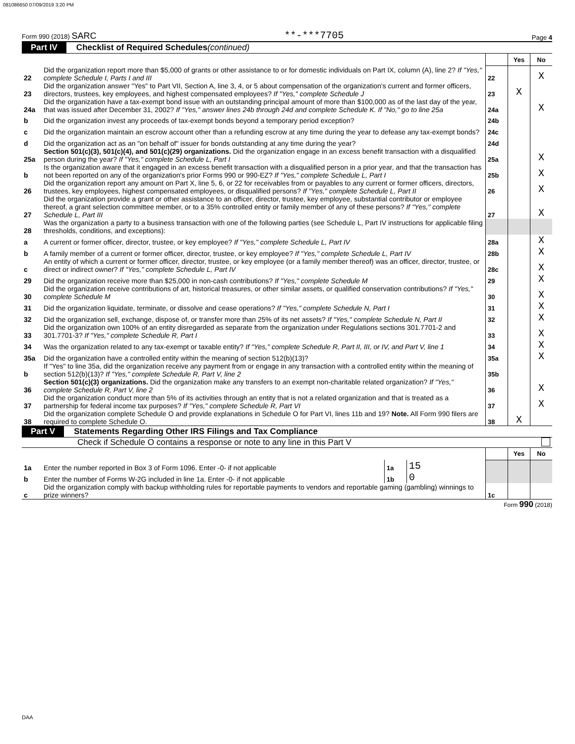081086650 07/09/2019 3:20 PM
Form 990 (2018) SARC **-***7705 Page 4
Part IV Checklist of Required Schedules (continued)
| | | | Yes | No |
| 22 | Did the organization report more than $5,000 of grants or other assistance to or for domestic individuals on Part IX, column (A), line 2? If "Yes," complete Schedule I, Parts I and III | 22 | | X |
| 23 | Did the organization answer "Yes" to Part VII, Section A, line 3, 4, or 5 about compensation of the organization's current and former officers, directors, trustees, key employees, and highest compensated employees? If "Yes," complete Schedule J | 23 | X | |
| 24a | Did the organization have a tax-exempt bond issue with an outstanding principal amount of more than $100,000 as of the last day of the year, that was issued after December 31, 2002? If "Yes," answer lines 24b through 24d and complete Schedule K. If "No," go to line 25a | 24a | | X |
| b | Did the organization invest any proceeds of tax-exempt bonds beyond a temporary period exception? | 24b | | |
| c | Did the organization maintain an escrow account other than a refunding escrow at any time during the year to defease any tax-exempt bonds? | 24c | | |
| d | Did the organization act as an "on behalf of" issuer for bonds outstanding at any time during the year? | 24d | | |
| 25a | Section 501(c)(3), 501(c)(4), and 501(c)(29) organizations. Did the organization engage in an excess benefit transaction with a disqualified person during the year? If "Yes," complete Schedule L, Part I | 25a | | X |
| b | Is the organization aware that it engaged in an excess benefit transaction with a disqualified person in a prior year, and that the transaction has not been reported on any of the organization's prior Forms 990 or 990-EZ? If "Yes," complete Schedule L, Part I | 25b | | X |
| 26 | Did the organization report any amount on Part X, line 5, 6, or 22 for receivables from or payables to any current or former officers, directors, trustees, key employees, highest compensated employees, or disqualified persons? If "Yes," complete Schedule L, Part II | 26 | | X |
| 27 | Did the organization provide a grant or other assistance to an officer, director, trustee, key employee, substantial contributor or employee thereof, a grant selection committee member, or to a 35% controlled entity or family member of any of these persons? If "Yes," complete Schedule L, Part III | 27 | | X |
| 28 | Was the organization a party to a business transaction with one of the following parties (see Schedule L, Part IV instructions for applicable filing thresholds, conditions, and exceptions): | | | |
| a | A current or former officer, director, trustee, or key employee? If "Yes," complete Schedule L, Part IV | 28a | | X |
| b | A family member of a current or former officer, director, trustee, or key employee? If "Yes," complete Schedule L, Part IV | 28b | | X |
| c | An entity of which a current or former officer, director, trustee, or key employee (or a family member thereof) was an officer, director, trustee, or direct or indirect owner? If "Yes," complete Schedule L, Part IV | 28c | | X |
| 29 | Did the organization receive more than $25,000 in non-cash contributions? If "Yes," complete Schedule M | 29 | | X |
| 30 | Did the organization receive contributions of art, historical treasures, or other similar assets, or qualified conservation contributions? If "Yes," complete Schedule M | 30 | | X |
| 31 | Did the organization liquidate, terminate, or dissolve and cease operations? If "Yes," complete Schedule N, Part I | 31 | | X |
| 32 | Did the organization sell, exchange, dispose of, or transfer more than 25% of its net assets? If "Yes," complete Schedule N, Part II | 32 | | X |
| 33 | Did the organization own 100% of an entity disregarded as separate from the organization under Regulations sections 301.7701-2 and 301.7701-3? If "Yes," complete Schedule R, Part I | 33 | | X |
| 34 | Was the organization related to any tax-exempt or taxable entity? If "Yes," complete Schedule R, Part II, III, or IV, and Part V, line 1 | 34 | | X |
| 35a | Did the organization have a controlled entity within the meaning of section 512(b)(13)? | 35a | | X |
| b | If "Yes" to line 35a, did the organization receive any payment from or engage in any transaction with a controlled entity within the meaning of section 512(b)(13)? If "Yes," complete Schedule R, Part V, line 2 | 35b | | |
| 36 | Section 501(c)(3) organizations. Did the organization make any transfers to an exempt non-charitable related organization? If "Yes," complete Schedule R, Part V, line 2 | 36 | | X |
| 37 | Did the organization conduct more than 5% of its activities through an entity that is not a related organization and that is treated as a partnership for federal income tax purposes? If "Yes," complete Schedule R, Part VI | 37 | | X |
| 38 | Did the organization complete Schedule O and provide explanations in Schedule O for Part VI, lines 11b and 19? Note. All Form 990 filers are required to complete Schedule O. | 38 | X | |
Part V Statements Regarding Other IRS Filings and Tax Compliance
Check if Schedule O contains a response or note to any line in this Part V
| | | | | | Yes | No |
| 1a | Enter the number reported in Box 3 of Form 1096. Enter -0- if not applicable | 1a | 15 | | | |
| b | Enter the number of Forms W-2G included in line 1a. Enter -0- if not applicable | 1b | 0 | | | |
| c | Did the organization comply with backup withholding rules for reportable payments to vendors and reportable gaming (gambling) winnings to prize winners? | | | 1c | | |
Form 990 (2018)
DAA